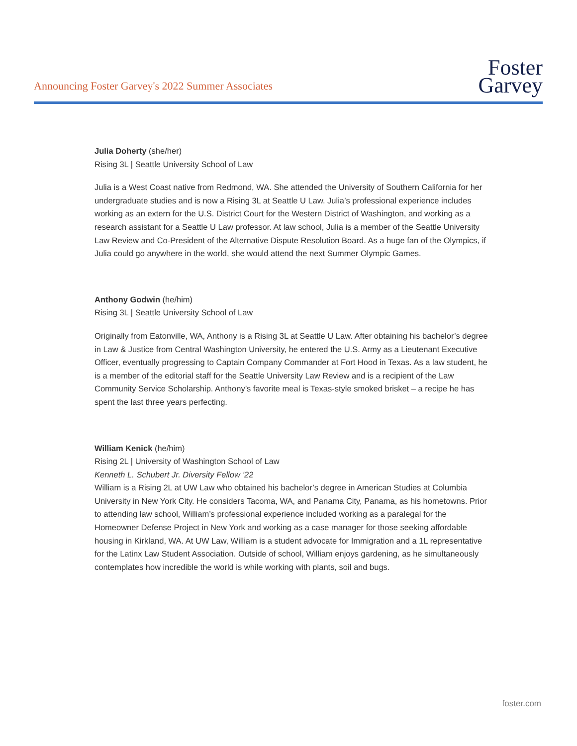Announcing Foster Garvey's 2022 Summer Associates
Foster
Garvey
Julia Doherty (she/her)
Rising 3L | Seattle University School of Law
Julia is a West Coast native from Redmond, WA. She attended the University of Southern California for her undergraduate studies and is now a Rising 3L at Seattle U Law. Julia’s professional experience includes working as an extern for the U.S. District Court for the Western District of Washington, and working as a research assistant for a Seattle U Law professor. At law school, Julia is a member of the Seattle University Law Review and Co-President of the Alternative Dispute Resolution Board. As a huge fan of the Olympics, if Julia could go anywhere in the world, she would attend the next Summer Olympic Games.
Anthony Godwin (he/him)
Rising 3L | Seattle University School of Law
Originally from Eatonville, WA, Anthony is a Rising 3L at Seattle U Law. After obtaining his bachelor’s degree in Law & Justice from Central Washington University, he entered the U.S. Army as a Lieutenant Executive Officer, eventually progressing to Captain Company Commander at Fort Hood in Texas. As a law student, he is a member of the editorial staff for the Seattle University Law Review and is a recipient of the Law Community Service Scholarship. Anthony’s favorite meal is Texas-style smoked brisket – a recipe he has spent the last three years perfecting.
William Kenick (he/him)
Rising 2L | University of Washington School of Law
Kenneth L. Schubert Jr. Diversity Fellow ’22
William is a Rising 2L at UW Law who obtained his bachelor’s degree in American Studies at Columbia University in New York City. He considers Tacoma, WA, and Panama City, Panama, as his hometowns. Prior to attending law school, William’s professional experience included working as a paralegal for the Homeowner Defense Project in New York and working as a case manager for those seeking affordable housing in Kirkland, WA. At UW Law, William is a student advocate for Immigration and a 1L representative for the Latinx Law Student Association. Outside of school, William enjoys gardening, as he simultaneously contemplates how incredible the world is while working with plants, soil and bugs.
foster.com